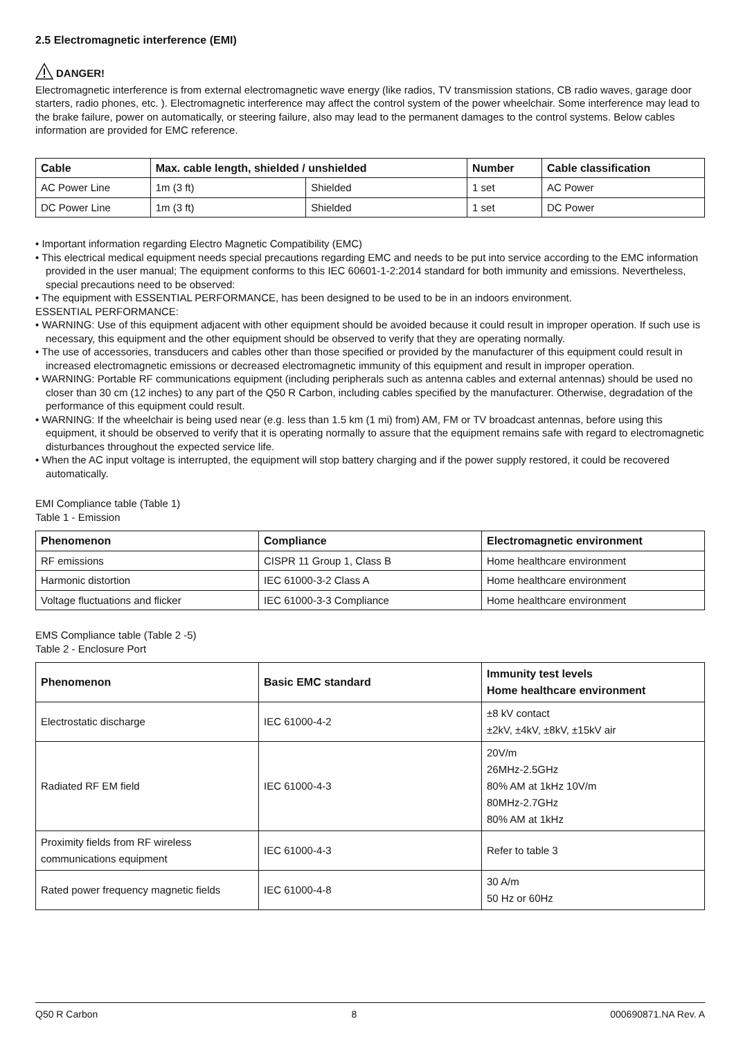2.5 Electromagnetic interference (EMI)
DANGER!
Electromagnetic interference is from external electromagnetic wave energy (like radios, TV transmission stations, CB radio waves, garage door starters, radio phones, etc. ). Electromagnetic interference may affect the control system of the power wheelchair. Some interference may lead to the brake failure, power on automatically, or steering failure, also may lead to the permanent damages to the control systems. Below cables information are provided for EMC reference.
| Cable | Max. cable length, shielded / unshielded | | Number | Cable classification |
| --- | --- | --- | --- | --- |
| AC Power Line | 1m (3 ft) | Shielded | 1 set | AC Power |
| DC Power Line | 1m (3 ft) | Shielded | 1 set | DC Power |
• Important information regarding Electro Magnetic Compatibility (EMC)
• This electrical medical equipment needs special precautions regarding EMC and needs to be put into service according to the EMC information provided in the user manual; The equipment conforms to this IEC 60601-1-2:2014 standard for both immunity and emissions. Nevertheless, special precautions need to be observed:
• The equipment with ESSENTIAL PERFORMANCE, has been designed to be used to be in an indoors environment.
ESSENTIAL PERFORMANCE:
• WARNING: Use of this equipment adjacent with other equipment should be avoided because it could result in improper operation. If such use is necessary, this equipment and the other equipment should be observed to verify that they are operating normally.
• The use of accessories, transducers and cables other than those specified or provided by the manufacturer of this equipment could result in increased electromagnetic emissions or decreased electromagnetic immunity of this equipment and result in improper operation.
• WARNING: Portable RF communications equipment (including peripherals such as antenna cables and external antennas) should be used no closer than 30 cm (12 inches) to any part of the Q50 R Carbon, including cables specified by the manufacturer. Otherwise, degradation of the performance of this equipment could result.
• WARNING: If the wheelchair is being used near (e.g. less than 1.5 km (1 mi) from) AM, FM or TV broadcast antennas, before using this equipment, it should be observed to verify that it is operating normally to assure that the equipment remains safe with regard to electromagnetic disturbances throughout the expected service life.
• When the AC input voltage is interrupted, the equipment will stop battery charging and if the power supply restored, it could be recovered automatically.
EMI Compliance table (Table 1)
Table 1 - Emission
| Phenomenon | Compliance | Electromagnetic environment |
| --- | --- | --- |
| RF emissions | CISPR 11 Group 1, Class B | Home healthcare environment |
| Harmonic distortion | IEC 61000-3-2 Class A | Home healthcare environment |
| Voltage fluctuations and flicker | IEC 61000-3-3 Compliance | Home healthcare environment |
EMS Compliance table (Table 2 -5)
Table 2 - Enclosure Port
| Phenomenon | Basic EMC standard | Immunity test levels Home healthcare environment |
| --- | --- | --- |
| Electrostatic discharge | IEC 61000-4-2 | ±8 kV contact ±2kV, ±4kV, ±8kV, ±15kV air |
| Radiated RF EM field | IEC 61000-4-3 | 20V/m 26MHz-2.5GHz 80% AM at 1kHz 10V/m 80MHz-2.7GHz 80% AM at 1kHz |
| Proximity fields from RF wireless communications equipment | IEC 61000-4-3 | Refer to table 3 |
| Rated power frequency magnetic fields | IEC 61000-4-8 | 30 A/m 50 Hz or 60Hz |
Q50 R Carbon 8 000690871.NA Rev. A